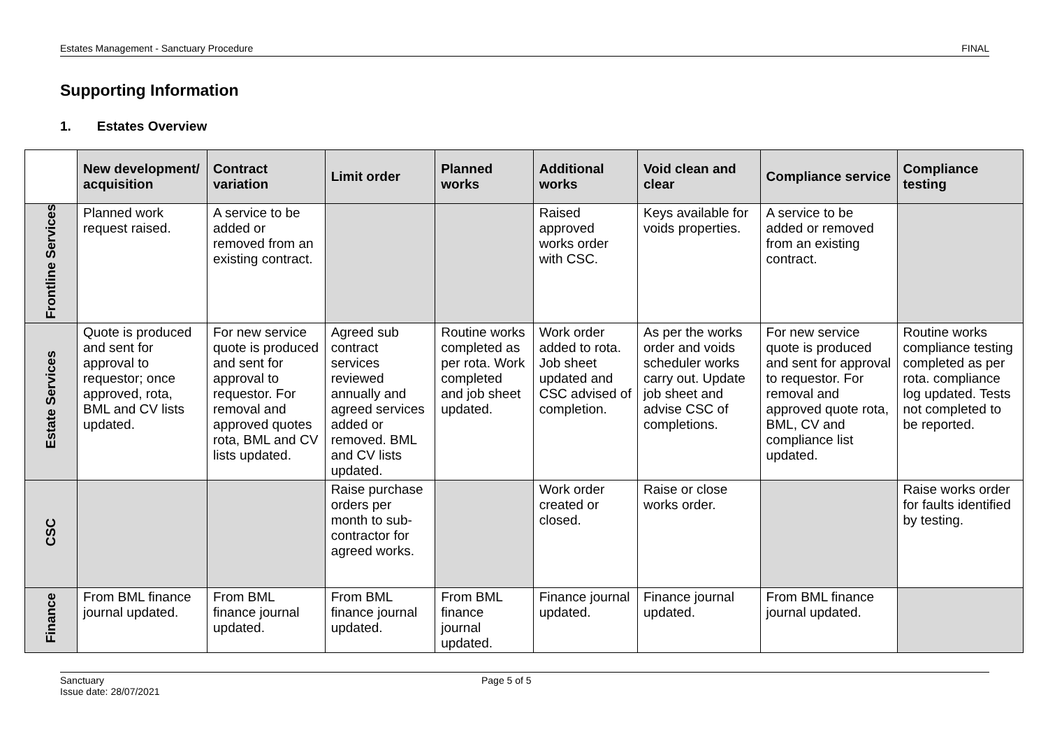Estates Management - Sanctuary Procedure FINAL
Supporting Information
1. Estates Overview
| | New development/ acquisition | Contract variation | Limit order | Planned works | Additional works | Void clean and clear | Compliance service | Compliance testing |
| Frontline Services | Planned work request raised. | A service to be added or removed from an existing contract. | | | Raised approved works order with CSC. | Keys available for voids properties. | A service to be added or removed from an existing contract. | |
| Estate Services | Quote is produced and sent for approval to requestor; once approved, rota, BML and CV lists updated. | For new service quote is produced and sent for approval to requestor. For removal and approved quotes rota, BML and CV lists updated. | Agreed sub contract services reviewed annually and agreed services added or removed. BML and CV lists updated. | Routine works completed as per rota. Work completed and job sheet updated. | Work order added to rota. Job sheet updated and CSC advised of completion. | As per the works order and voids scheduler works carry out. Update job sheet and advise CSC of completions. | For new service quote is produced and sent for approval to requestor. For removal and approved quote rota, BML, CV and compliance list updated. | Routine works compliance testing completed as per rota. compliance log updated. Tests not completed to be reported. |
| CSC | | | Raise purchase orders per month to sub-contractor for agreed works. | | Work order created or closed. | Raise or close works order. | | Raise works order for faults identified by testing. |
| Finance | From BML finance journal updated. | From BML finance journal updated. | From BML finance journal updated. | From BML finance journal updated. | Finance journal updated. | Finance journal updated. | From BML finance journal updated. | |
Sanctuary
Issue date: 28/07/2021
Page 5 of 5